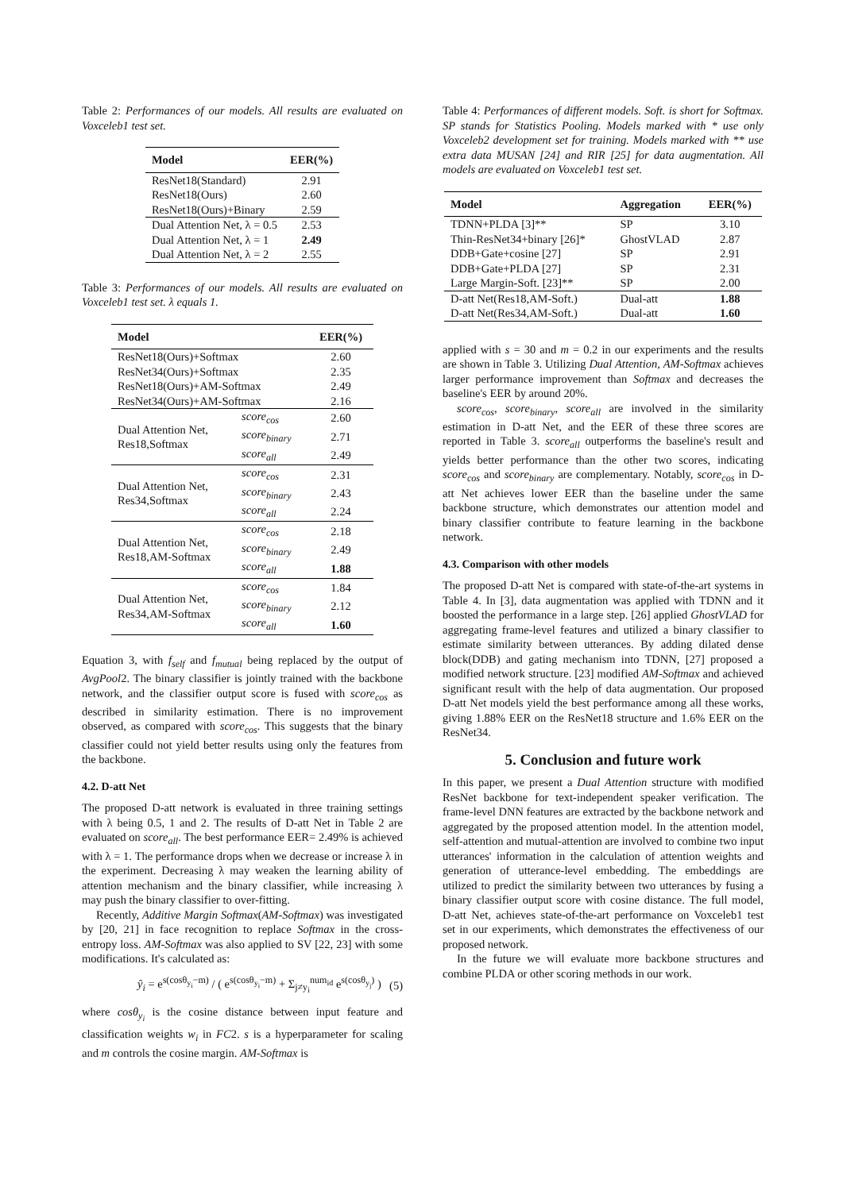Table 2: Performances of our models. All results are evaluated on Voxceleb1 test set.
| Model | EER(%) |
| --- | --- |
| ResNet18(Standard) | 2.91 |
| ResNet18(Ours) | 2.60 |
| ResNet18(Ours)+Binary | 2.59 |
| Dual Attention Net, λ = 0.5 | 2.53 |
| Dual Attention Net, λ = 1 | 2.49 |
| Dual Attention Net, λ = 2 | 2.55 |
Table 3: Performances of our models. All results are evaluated on Voxceleb1 test set. λ equals 1.
| Model | | EER(%) |
| --- | --- | --- |
| ResNet18(Ours)+Softmax | | 2.60 |
| ResNet34(Ours)+Softmax | | 2.35 |
| ResNet18(Ours)+AM-Softmax | | 2.49 |
| ResNet34(Ours)+AM-Softmax | | 2.16 |
| Dual Attention Net, Res18,Softmax | score<sub>cos</sub> | 2.60 |
| | score<sub>binary</sub> | 2.71 |
| | score<sub>all</sub> | 2.49 |
| Dual Attention Net, Res34,Softmax | score<sub>cos</sub> | 2.31 |
| | score<sub>binary</sub> | 2.43 |
| | score<sub>all</sub> | 2.24 |
| Dual Attention Net, Res18,AM-Softmax | score<sub>cos</sub> | 2.18 |
| | score<sub>binary</sub> | 2.49 |
| | score<sub>all</sub> | 1.88 |
| Dual Attention Net, Res34,AM-Softmax | score<sub>cos</sub> | 1.84 |
| | score<sub>binary</sub> | 2.12 |
| | score<sub>all</sub> | 1.60 |
Equation 3, with f<sub>self</sub> and f<sub>mutual</sub> being replaced by the output of AvgPool2. The binary classifier is jointly trained with the backbone network, and the classifier output score is fused with score<sub>cos</sub> as described in similarity estimation. There is no improvement observed, as compared with score<sub>cos</sub>. This suggests that the binary classifier could not yield better results using only the features from the backbone.
4.2. D-att Net
The proposed D-att network is evaluated in three training settings with λ being 0.5, 1 and 2. The results of D-att Net in Table 2 are evaluated on score<sub>all</sub>. The best performance EER= 2.49% is achieved with λ = 1. The performance drops when we decrease or increase λ in the experiment. Decreasing λ may weaken the learning ability of attention mechanism and the binary classifier, while increasing λ may push the binary classifier to over-fitting.
Recently, Additive Margin Softmax(AM-Softmax) was investigated by [20, 21] in face recognition to replace Softmax in the cross-entropy loss. AM-Softmax was also applied to SV [22, 23] with some modifications. It's calculated as:
ŷ<sub>i</sub> = e<sup>s(cosθ<sub>y<sub>i</sub></sub>−m)</sup> / ( e<sup>s(cosθ<sub>y<sub>i</sub></sub>−m)</sup> + Σ<sub>j≠y<sub>i</sub></sub><sup>num<sub>id</sub></sup> e<sup>s(cosθ<sub>y<sub>j</sub></sub>)</sup> ) (5)
where cosθ<sub>y<sub>i</sub></sub> is the cosine distance between input feature and classification weights w<sub>i</sub> in FC2. s is a hyperparameter for scaling and m controls the cosine margin. AM-Softmax is
Table 4: Performances of different models. Soft. is short for Softmax. SP stands for Statistics Pooling. Models marked with * use only Voxceleb2 development set for training. Models marked with ** use extra data MUSAN [24] and RIR [25] for data augmentation. All models are evaluated on Voxceleb1 test set.
| Model | Aggregation | EER(%) |
| --- | --- | --- |
| TDNN+PLDA [3]** | SP | 3.10 |
| Thin-ResNet34+binary [26]* | GhostVLAD | 2.87 |
| DDB+Gate+cosine [27] | SP | 2.91 |
| DDB+Gate+PLDA [27] | SP | 2.31 |
| Large Margin-Soft. [23]** | SP | 2.00 |
| D-att Net(Res18,AM-Soft.) | Dual-att | 1.88 |
| D-att Net(Res34,AM-Soft.) | Dual-att | 1.60 |
applied with s = 30 and m = 0.2 in our experiments and the results are shown in Table 3. Utilizing Dual Attention, AM-Softmax achieves larger performance improvement than Softmax and decreases the baseline's EER by around 20%.
score<sub>cos</sub>, score<sub>binary</sub>, score<sub>all</sub> are involved in the similarity estimation in D-att Net, and the EER of these three scores are reported in Table 3. score<sub>all</sub> outperforms the baseline's result and yields better performance than the other two scores, indicating score<sub>cos</sub> and score<sub>binary</sub> are complementary. Notably, score<sub>cos</sub> in D-att Net achieves lower EER than the baseline under the same backbone structure, which demonstrates our attention model and binary classifier contribute to feature learning in the backbone network.
4.3. Comparison with other models
The proposed D-att Net is compared with state-of-the-art systems in Table 4. In [3], data augmentation was applied with TDNN and it boosted the performance in a large step. [26] applied GhostVLAD for aggregating frame-level features and utilized a binary classifier to estimate similarity between utterances. By adding dilated dense block(DDB) and gating mechanism into TDNN, [27] proposed a modified network structure. [23] modified AM-Softmax and achieved significant result with the help of data augmentation. Our proposed D-att Net models yield the best performance among all these works, giving 1.88% EER on the ResNet18 structure and 1.6% EER on the ResNet34.
5. Conclusion and future work
In this paper, we present a Dual Attention structure with modified ResNet backbone for text-independent speaker verification. The frame-level DNN features are extracted by the backbone network and aggregated by the proposed attention model. In the attention model, self-attention and mutual-attention are involved to combine two input utterances' information in the calculation of attention weights and generation of utterance-level embedding. The embeddings are utilized to predict the similarity between two utterances by fusing a binary classifier output score with cosine distance. The full model, D-att Net, achieves state-of-the-art performance on Voxceleb1 test set in our experiments, which demonstrates the effectiveness of our proposed network.
In the future we will evaluate more backbone structures and combine PLDA or other scoring methods in our work.